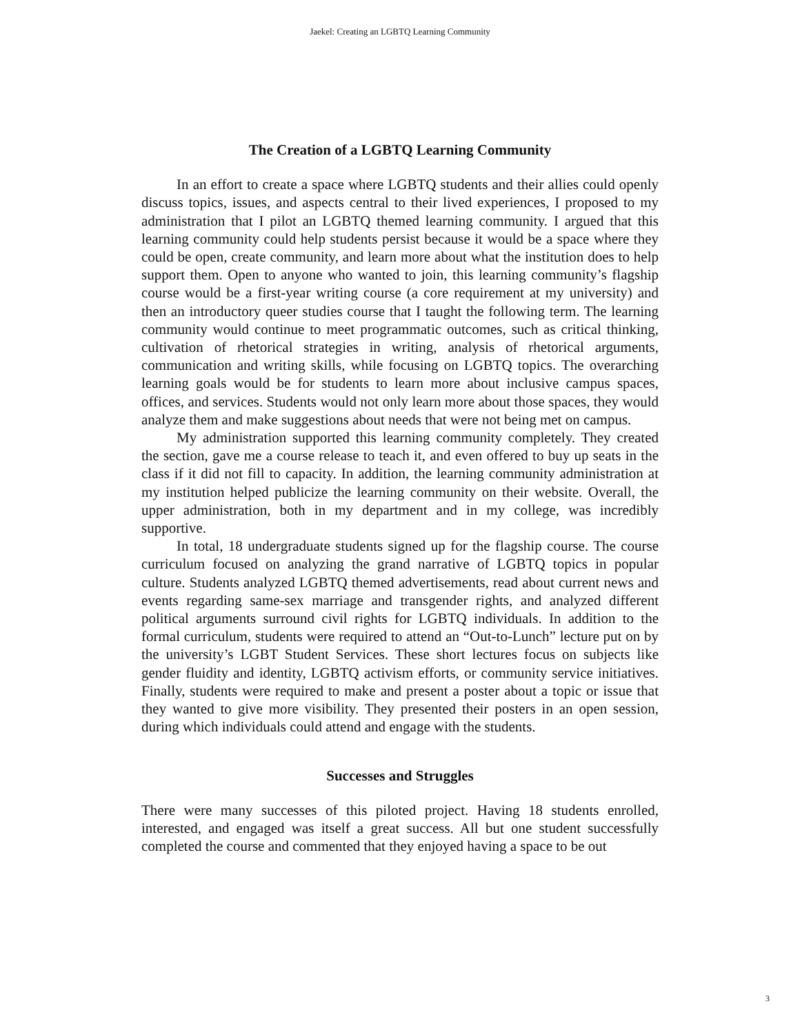Jaekel: Creating an LGBTQ Learning Community
The Creation of a LGBTQ Learning Community
In an effort to create a space where LGBTQ students and their allies could openly discuss topics, issues, and aspects central to their lived experiences, I proposed to my administration that I pilot an LGBTQ themed learning community. I argued that this learning community could help students persist because it would be a space where they could be open, create community, and learn more about what the institution does to help support them. Open to anyone who wanted to join, this learning community’s flagship course would be a first-year writing course (a core requirement at my university) and then an introductory queer studies course that I taught the following term. The learning community would continue to meet programmatic outcomes, such as critical thinking, cultivation of rhetorical strategies in writing, analysis of rhetorical arguments, communication and writing skills, while focusing on LGBTQ topics. The overarching learning goals would be for students to learn more about inclusive campus spaces, offices, and services. Students would not only learn more about those spaces, they would analyze them and make suggestions about needs that were not being met on campus.
My administration supported this learning community completely. They created the section, gave me a course release to teach it, and even offered to buy up seats in the class if it did not fill to capacity. In addition, the learning community administration at my institution helped publicize the learning community on their website. Overall, the upper administration, both in my department and in my college, was incredibly supportive.
In total, 18 undergraduate students signed up for the flagship course. The course curriculum focused on analyzing the grand narrative of LGBTQ topics in popular culture. Students analyzed LGBTQ themed advertisements, read about current news and events regarding same-sex marriage and transgender rights, and analyzed different political arguments surround civil rights for LGBTQ individuals. In addition to the formal curriculum, students were required to attend an “Out-to-Lunch” lecture put on by the university’s LGBT Student Services. These short lectures focus on subjects like gender fluidity and identity, LGBTQ activism efforts, or community service initiatives. Finally, students were required to make and present a poster about a topic or issue that they wanted to give more visibility. They presented their posters in an open session, during which individuals could attend and engage with the students.
Successes and Struggles
There were many successes of this piloted project. Having 18 students enrolled, interested, and engaged was itself a great success. All but one student successfully completed the course and commented that they enjoyed having a space to be out
3